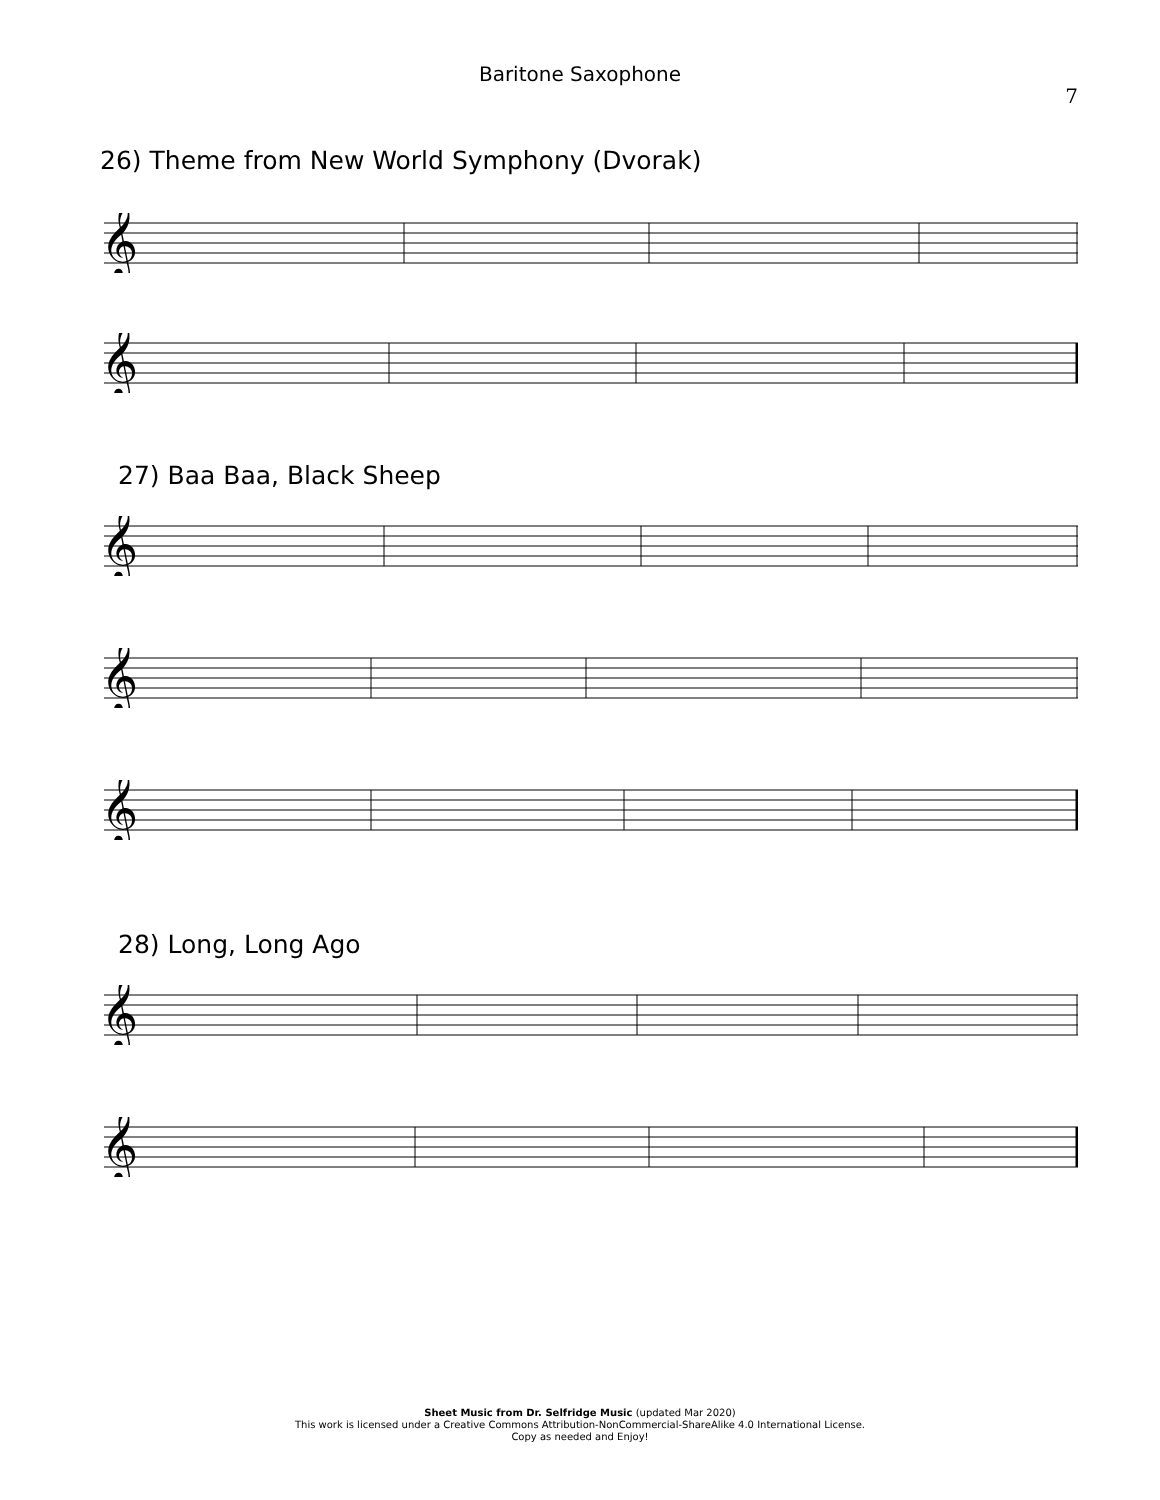Baritone Saxophone
7
26) Theme from New World Symphony (Dvorak)
𝄞
𝄞
27) Baa Baa, Black Sheep
𝄞
𝄞
𝄞
28) Long, Long Ago
𝄞
𝄞
Sheet Music from Dr. Selfridge Music (updated Mar 2020)
This work is licensed under a Creative Commons Attribution-NonCommercial-ShareAlike 4.0 International License.
Copy as needed and Enjoy!